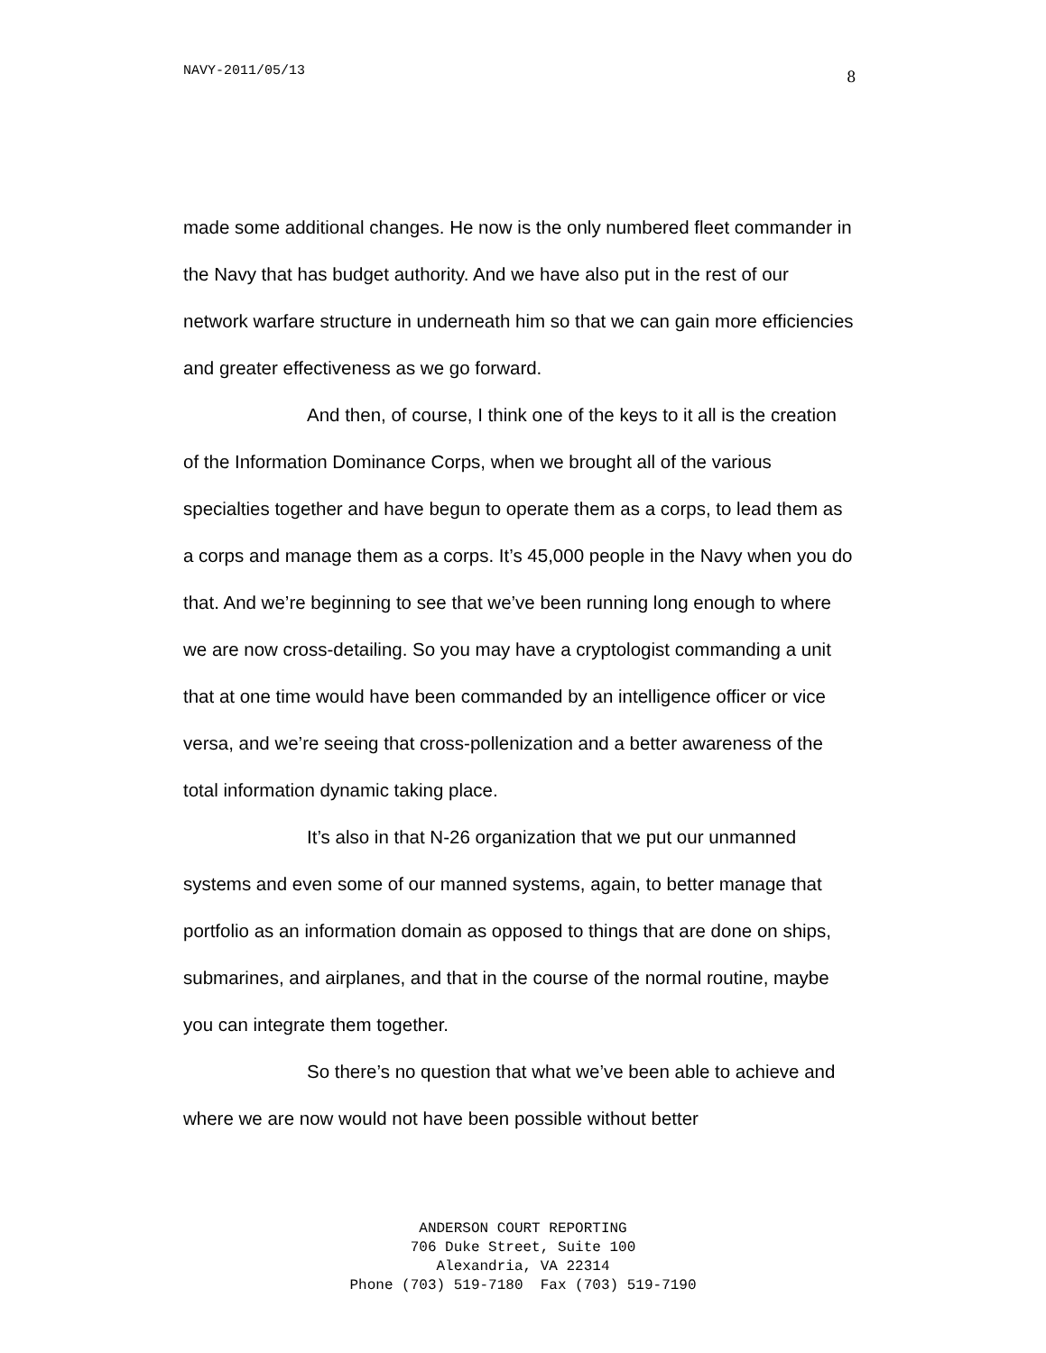NAVY-2011/05/13 8
made some additional changes. He now is the only numbered fleet commander in the Navy that has budget authority. And we have also put in the rest of our network warfare structure in underneath him so that we can gain more efficiencies and greater effectiveness as we go forward.
And then, of course, I think one of the keys to it all is the creation of the Information Dominance Corps, when we brought all of the various specialties together and have begun to operate them as a corps, to lead them as a corps and manage them as a corps. It’s 45,000 people in the Navy when you do that. And we’re beginning to see that we’ve been running long enough to where we are now cross-detailing. So you may have a cryptologist commanding a unit that at one time would have been commanded by an intelligence officer or vice versa, and we’re seeing that cross-pollenization and a better awareness of the total information dynamic taking place.
It’s also in that N-26 organization that we put our unmanned systems and even some of our manned systems, again, to better manage that portfolio as an information domain as opposed to things that are done on ships, submarines, and airplanes, and that in the course of the normal routine, maybe you can integrate them together.
So there’s no question that what we’ve been able to achieve and where we are now would not have been possible without better
ANDERSON COURT REPORTING
706 Duke Street, Suite 100
Alexandria, VA 22314
Phone (703) 519-7180 Fax (703) 519-7190